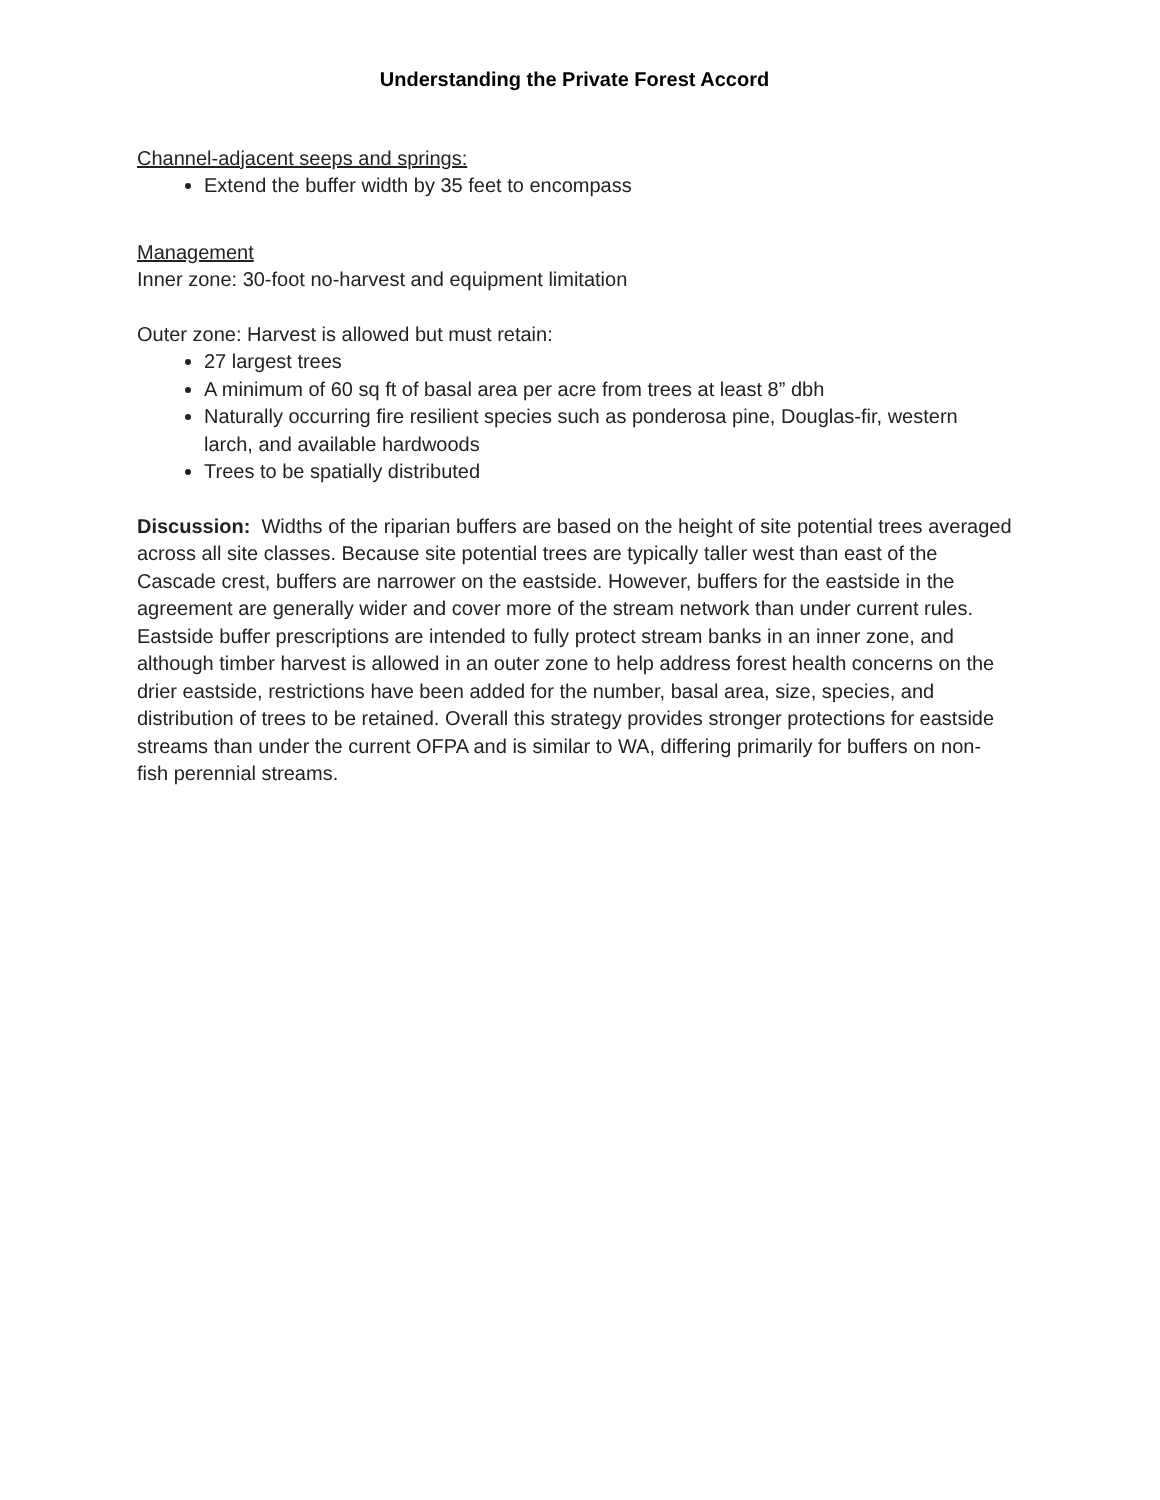Understanding the Private Forest Accord
Channel-adjacent seeps and springs:
Extend the buffer width by 35 feet to encompass
Management
Inner zone: 30-foot no-harvest and equipment limitation
Outer zone: Harvest is allowed but must retain:
27 largest trees
A minimum of 60 sq ft of basal area per acre from trees at least 8” dbh
Naturally occurring fire resilient species such as ponderosa pine, Douglas-fir, western larch, and available hardwoods
Trees to be spatially distributed
Discussion: Widths of the riparian buffers are based on the height of site potential trees averaged across all site classes. Because site potential trees are typically taller west than east of the Cascade crest, buffers are narrower on the eastside. However, buffers for the eastside in the agreement are generally wider and cover more of the stream network than under current rules. Eastside buffer prescriptions are intended to fully protect stream banks in an inner zone, and although timber harvest is allowed in an outer zone to help address forest health concerns on the drier eastside, restrictions have been added for the number, basal area, size, species, and distribution of trees to be retained. Overall this strategy provides stronger protections for eastside streams than under the current OFPA and is similar to WA, differing primarily for buffers on non-fish perennial streams.